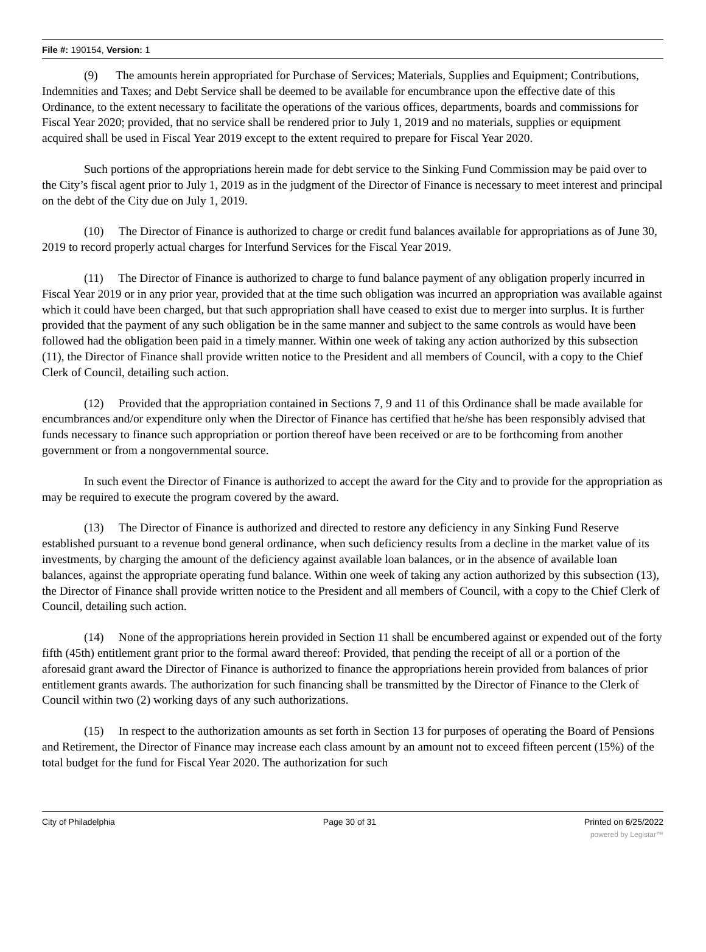File #: 190154, Version: 1
(9) The amounts herein appropriated for Purchase of Services; Materials, Supplies and Equipment; Contributions, Indemnities and Taxes; and Debt Service shall be deemed to be available for encumbrance upon the effective date of this Ordinance, to the extent necessary to facilitate the operations of the various offices, departments, boards and commissions for Fiscal Year 2020; provided, that no service shall be rendered prior to July 1, 2019 and no materials, supplies or equipment acquired shall be used in Fiscal Year 2019 except to the extent required to prepare for Fiscal Year 2020.
Such portions of the appropriations herein made for debt service to the Sinking Fund Commission may be paid over to the City’s fiscal agent prior to July 1, 2019 as in the judgment of the Director of Finance is necessary to meet interest and principal on the debt of the City due on July 1, 2019.
(10) The Director of Finance is authorized to charge or credit fund balances available for appropriations as of June 30, 2019 to record properly actual charges for Interfund Services for the Fiscal Year 2019.
(11) The Director of Finance is authorized to charge to fund balance payment of any obligation properly incurred in Fiscal Year 2019 or in any prior year, provided that at the time such obligation was incurred an appropriation was available against which it could have been charged, but that such appropriation shall have ceased to exist due to merger into surplus. It is further provided that the payment of any such obligation be in the same manner and subject to the same controls as would have been followed had the obligation been paid in a timely manner. Within one week of taking any action authorized by this subsection (11), the Director of Finance shall provide written notice to the President and all members of Council, with a copy to the Chief Clerk of Council, detailing such action.
(12) Provided that the appropriation contained in Sections 7, 9 and 11 of this Ordinance shall be made available for encumbrances and/or expenditure only when the Director of Finance has certified that he/she has been responsibly advised that funds necessary to finance such appropriation or portion thereof have been received or are to be forthcoming from another government or from a nongovernmental source.
In such event the Director of Finance is authorized to accept the award for the City and to provide for the appropriation as may be required to execute the program covered by the award.
(13) The Director of Finance is authorized and directed to restore any deficiency in any Sinking Fund Reserve established pursuant to a revenue bond general ordinance, when such deficiency results from a decline in the market value of its investments, by charging the amount of the deficiency against available loan balances, or in the absence of available loan balances, against the appropriate operating fund balance. Within one week of taking any action authorized by this subsection (13), the Director of Finance shall provide written notice to the President and all members of Council, with a copy to the Chief Clerk of Council, detailing such action.
(14) None of the appropriations herein provided in Section 11 shall be encumbered against or expended out of the forty fifth (45th) entitlement grant prior to the formal award thereof: Provided, that pending the receipt of all or a portion of the aforesaid grant award the Director of Finance is authorized to finance the appropriations herein provided from balances of prior entitlement grants awards. The authorization for such financing shall be transmitted by the Director of Finance to the Clerk of Council within two (2) working days of any such authorizations.
(15) In respect to the authorization amounts as set forth in Section 13 for purposes of operating the Board of Pensions and Retirement, the Director of Finance may increase each class amount by an amount not to exceed fifteen percent (15%) of the total budget for the fund for Fiscal Year 2020. The authorization for such
City of Philadelphia Page 30 of 31 Printed on 6/25/2022
powered by Legistar™